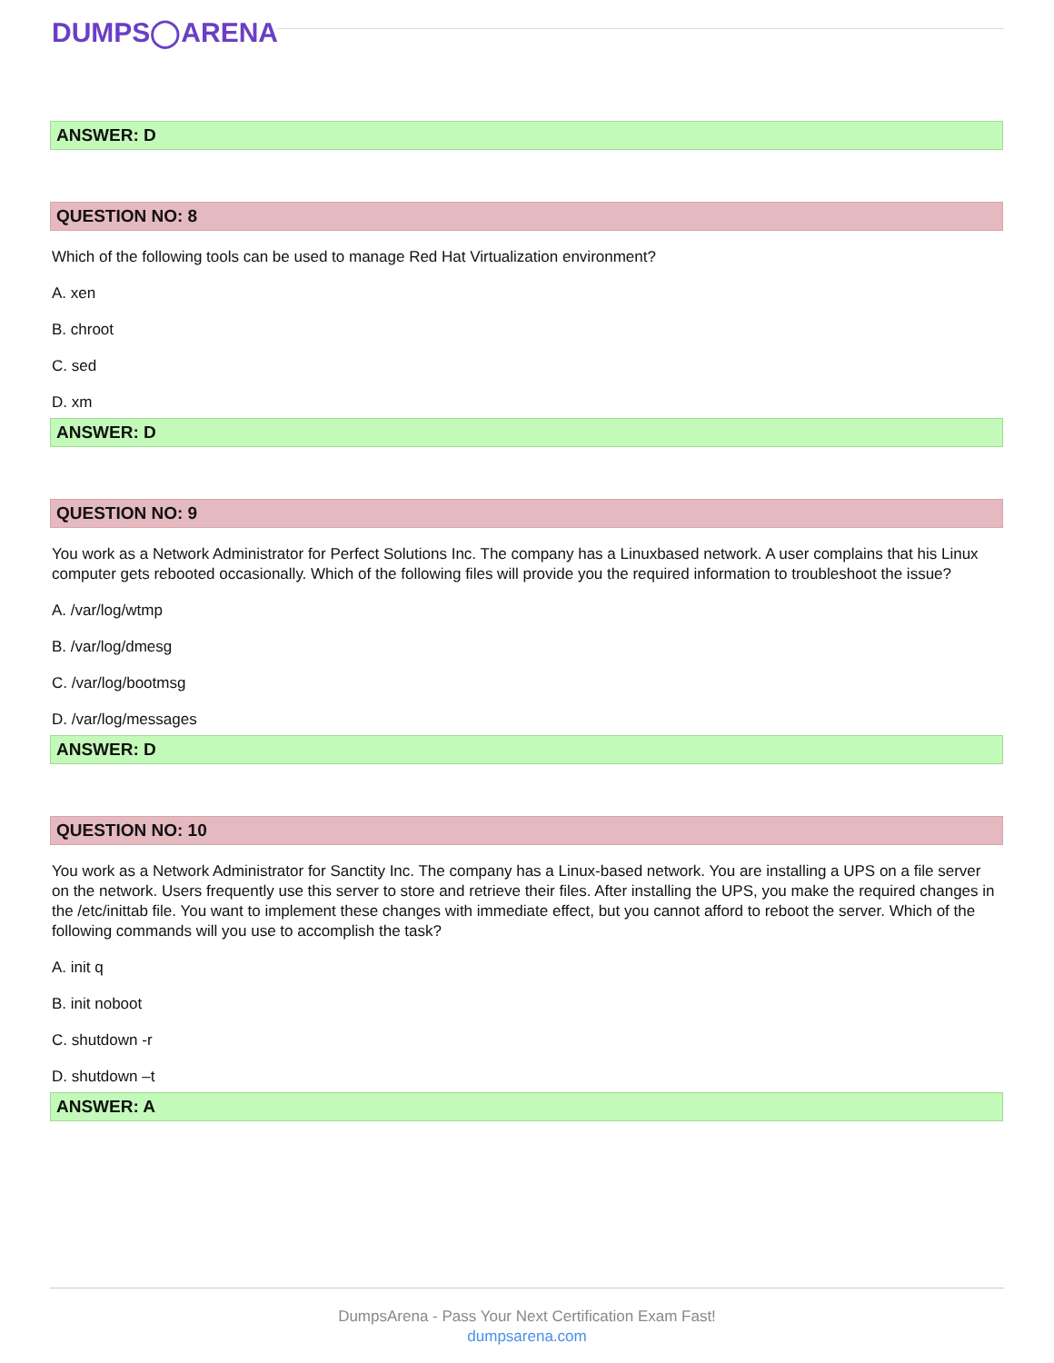DUMPS◯ARENA
ANSWER: D
QUESTION NO: 8
Which of the following tools can be used to manage Red Hat Virtualization environment?
A. xen
B. chroot
C. sed
D. xm
ANSWER: D
QUESTION NO: 9
You work as a Network Administrator for Perfect Solutions Inc. The company has a Linuxbased network. A user complains that his Linux computer gets rebooted occasionally. Which of the following files will provide you the required information to troubleshoot the issue?
A. /var/log/wtmp
B. /var/log/dmesg
C. /var/log/bootmsg
D. /var/log/messages
ANSWER: D
QUESTION NO: 10
You work as a Network Administrator for Sanctity Inc. The company has a Linux-based network. You are installing a UPS on a file server on the network. Users frequently use this server to store and retrieve their files. After installing the UPS, you make the required changes in the /etc/inittab file. You want to implement these changes with immediate effect, but you cannot afford to reboot the server. Which of the following commands will you use to accomplish the task?
A. init q
B. init noboot
C. shutdown -r
D. shutdown –t
ANSWER: A
DumpsArena - Pass Your Next Certification Exam Fast!
dumpsarena.com